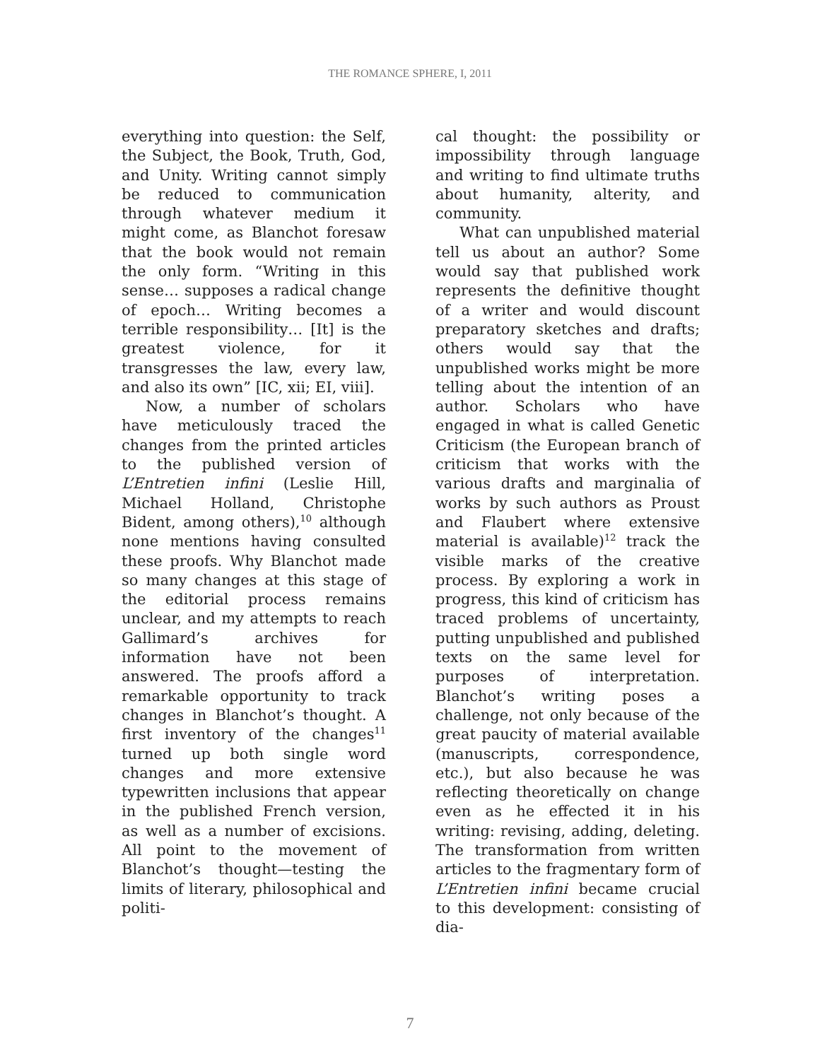THE ROMANCE SPHERE, I, 2011
everything into question: the Self, the Subject, the Book, Truth, God, and Unity. Writing cannot simply be reduced to communication through whatever medium it might come, as Blanchot foresaw that the book would not remain the only form. “Writing in this sense… supposes a radical change of epoch… Writing becomes a terrible responsibility… [It] is the greatest violence, for it transgresses the law, every law, and also its own” [IC, xii; EI, viii].
Now, a number of scholars have meticulously traced the changes from the printed articles to the published version of L’Entretien infini (Leslie Hill, Michael Holland, Christophe Bident, among others),<sup>10</sup> although none mentions having consulted these proofs. Why Blanchot made so many changes at this stage of the editorial process remains unclear, and my attempts to reach Gallimard’s archives for information have not been answered. The proofs afford a remarkable opportunity to track changes in Blanchot’s thought. A first inventory of the changes<sup>11</sup> turned up both single word changes and more extensive typewritten inclusions that appear in the published French version, as well as a number of excisions. All point to the movement of Blanchot’s thought—testing the limits of literary, philosophical and politi-
cal thought: the possibility or impossibility through language and writing to find ultimate truths about humanity, alterity, and community.
What can unpublished material tell us about an author? Some would say that published work represents the definitive thought of a writer and would discount preparatory sketches and drafts; others would say that the unpublished works might be more telling about the intention of an author. Scholars who have engaged in what is called Genetic Criticism (the European branch of criticism that works with the various drafts and marginalia of works by such authors as Proust and Flaubert where extensive material is available)<sup>12</sup> track the visible marks of the creative process. By exploring a work in progress, this kind of criticism has traced problems of uncertainty, putting unpublished and published texts on the same level for purposes of interpretation. Blanchot’s writing poses a challenge, not only because of the great paucity of material available (manuscripts, correspondence, etc.), but also because he was reflecting theoretically on change even as he effected it in his writing: revising, adding, deleting. The transformation from written articles to the fragmentary form of L’Entretien infini became crucial to this development: consisting of dia-
7